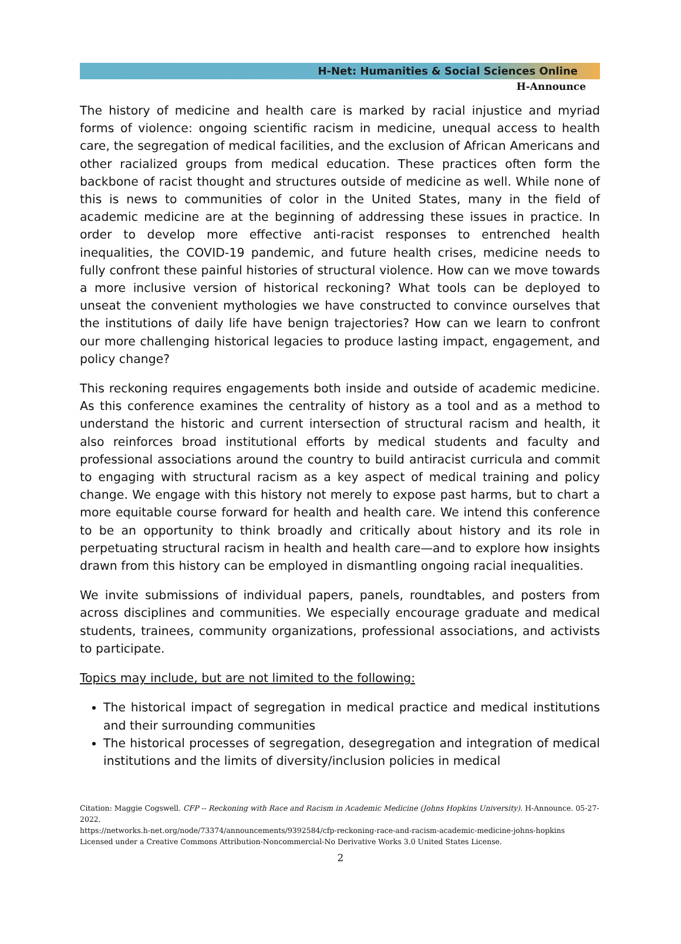H-Net: Humanities & Social Sciences Online
H-Announce
The history of medicine and health care is marked by racial injustice and myriad forms of violence: ongoing scientific racism in medicine, unequal access to health care, the segregation of medical facilities, and the exclusion of African Americans and other racialized groups from medical education. These practices often form the backbone of racist thought and structures outside of medicine as well. While none of this is news to communities of color in the United States, many in the field of academic medicine are at the beginning of addressing these issues in practice. In order to develop more effective anti-racist responses to entrenched health inequalities, the COVID-19 pandemic, and future health crises, medicine needs to fully confront these painful histories of structural violence. How can we move towards a more inclusive version of historical reckoning? What tools can be deployed to unseat the convenient mythologies we have constructed to convince ourselves that the institutions of daily life have benign trajectories? How can we learn to confront our more challenging historical legacies to produce lasting impact, engagement, and policy change?
This reckoning requires engagements both inside and outside of academic medicine. As this conference examines the centrality of history as a tool and as a method to understand the historic and current intersection of structural racism and health, it also reinforces broad institutional efforts by medical students and faculty and professional associations around the country to build antiracist curricula and commit to engaging with structural racism as a key aspect of medical training and policy change. We engage with this history not merely to expose past harms, but to chart a more equitable course forward for health and health care. We intend this conference to be an opportunity to think broadly and critically about history and its role in perpetuating structural racism in health and health care—and to explore how insights drawn from this history can be employed in dismantling ongoing racial inequalities.
We invite submissions of individual papers, panels, roundtables, and posters from across disciplines and communities. We especially encourage graduate and medical students, trainees, community organizations, professional associations, and activists to participate.
Topics may include, but are not limited to the following:
The historical impact of segregation in medical practice and medical institutions and their surrounding communities
The historical processes of segregation, desegregation and integration of medical institutions and the limits of diversity/inclusion policies in medical
Citation: Maggie Cogswell. CFP -- Reckoning with Race and Racism in Academic Medicine (Johns Hopkins University). H-Announce. 05-27-2022.
https://networks.h-net.org/node/73374/announcements/9392584/cfp-reckoning-race-and-racism-academic-medicine-johns-hopkins
Licensed under a Creative Commons Attribution-Noncommercial-No Derivative Works 3.0 United States License.
2